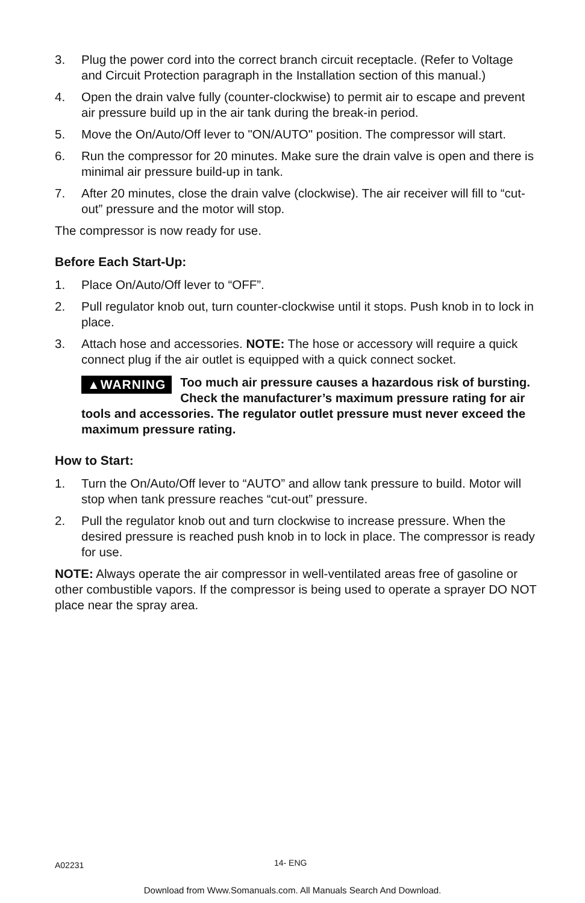3. Plug the power cord into the correct branch circuit receptacle. (Refer to Voltage and Circuit Protection paragraph in the Installation section of this manual.)
4. Open the drain valve fully (counter-clockwise) to permit air to escape and prevent air pressure build up in the air tank during the break-in period.
5. Move the On/Auto/Off lever to "ON/AUTO" position. The compressor will start.
6. Run the compressor for 20 minutes. Make sure the drain valve is open and there is minimal air pressure build-up in tank.
7. After 20 minutes, close the drain valve (clockwise). The air receiver will fill to “cut-out” pressure and the motor will stop.
The compressor is now ready for use.
Before Each Start-Up:
1. Place On/Auto/Off lever to “OFF”.
2. Pull regulator knob out, turn counter-clockwise until it stops. Push knob in to lock in place.
3. Attach hose and accessories. NOTE: The hose or accessory will require a quick connect plug if the air outlet is equipped with a quick connect socket.
▲WARNING Too much air pressure causes a hazardous risk of bursting. Check the manufacturer’s maximum pressure rating for air tools and accessories. The regulator outlet pressure must never exceed the maximum pressure rating.
How to Start:
1. Turn the On/Auto/Off lever to “AUTO” and allow tank pressure to build. Motor will stop when tank pressure reaches “cut-out” pressure.
2. Pull the regulator knob out and turn clockwise to increase pressure. When the desired pressure is reached push knob in to lock in place. The compressor is ready for use.
NOTE: Always operate the air compressor in well-ventilated areas free of gasoline or other combustible vapors. If the compressor is being used to operate a sprayer DO NOT place near the spray area.
A02231 14- ENG
Download from Www.Somanuals.com. All Manuals Search And Download.